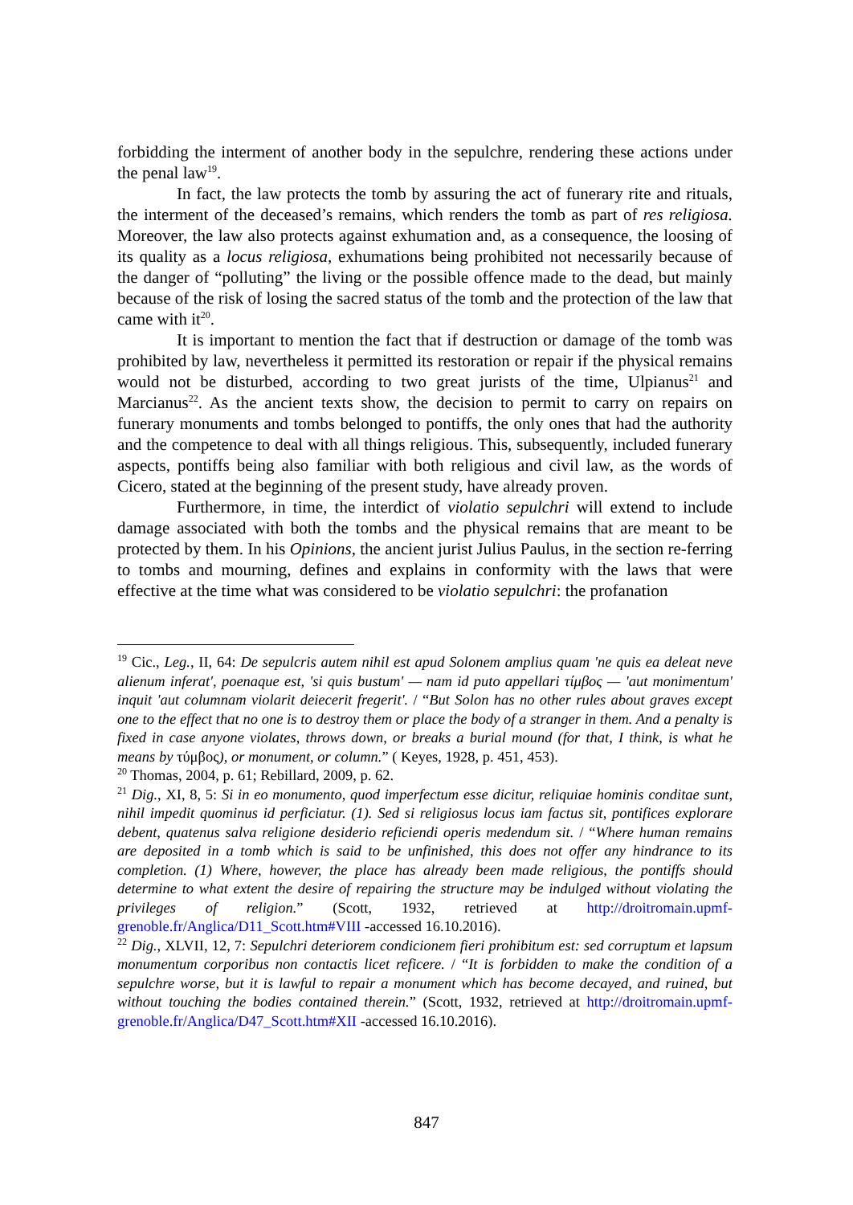forbidding the interment of another body in the sepulchre, rendering these actions under the penal law<sup>19</sup>.
In fact, the law protects the tomb by assuring the act of funerary rite and rituals, the interment of the deceased’s remains, which renders the tomb as part of res religiosa. Moreover, the law also protects against exhumation and, as a consequence, the loosing of its quality as a locus religiosa, exhumations being prohibited not necessarily because of the danger of “polluting” the living or the possible offence made to the dead, but mainly because of the risk of losing the sacred status of the tomb and the protection of the law that came with it<sup>20</sup>.
It is important to mention the fact that if destruction or damage of the tomb was prohibited by law, nevertheless it permitted its restoration or repair if the physical remains would not be disturbed, according to two great jurists of the time, Ulpianus<sup>21</sup> and Marcianus<sup>22</sup>. As the ancient texts show, the decision to permit to carry on repairs on funerary monuments and tombs belonged to pontiffs, the only ones that had the authority and the competence to deal with all things religious. This, subsequently, included funerary aspects, pontiffs being also familiar with both religious and civil law, as the words of Cicero, stated at the beginning of the present study, have already proven.
Furthermore, in time, the interdict of violatio sepulchri will extend to include damage associated with both the tombs and the physical remains that are meant to be protected by them. In his Opinions, the ancient jurist Julius Paulus, in the section re-ferring to tombs and mourning, defines and explains in conformity with the laws that were effective at the time what was considered to be violatio sepulchri: the profanation
<sup>19</sup> Cic., Leg., II, 64: De sepulcris autem nihil est apud Solonem amplius quam 'ne quis ea deleat neve alienum inferat', poenaque est, 'si quis bustum' — nam id puto appellari τίμβος — 'aut monimentum' inquit 'aut columnam violarit deiecerit fregerit'. / “But Solon has no other rules about graves except one to the effect that no one is to destroy them or place the body of a stranger in them. And a penalty is fixed in case anyone violates, throws down, or breaks a burial mound (for that, I think, is what he means by τύμβος), or monument, or column.” ( Keyes, 1928, p. 451, 453).
<sup>20</sup> Thomas, 2004, p. 61; Rebillard, 2009, p. 62.
<sup>21</sup> Dig., XI, 8, 5: Si in eo monumento, quod imperfectum esse dicitur, reliquiae hominis conditae sunt, nihil impedit quominus id perficiatur. (1). Sed si religiosus locus iam factus sit, pontifices explorare debent, quatenus salva religione desiderio reficiendi operis medendum sit. / “Where human remains are deposited in a tomb which is said to be unfinished, this does not offer any hindrance to its completion. (1) Where, however, the place has already been made religious, the pontiffs should determine to what extent the desire of repairing the structure may be indulged without violating the privileges of religion.” (Scott, 1932, retrieved at http://droitromain.upmf-grenoble.fr/Anglica/D11_Scott.htm#VIII -accessed 16.10.2016).
<sup>22</sup> Dig., XLVII, 12, 7: Sepulchri deteriorem condicionem fieri prohibitum est: sed corruptum et lapsum monumentum corporibus non contactis licet reficere. / “It is forbidden to make the condition of a sepulchre worse, but it is lawful to repair a monument which has become decayed, and ruined, but without touching the bodies contained therein.” (Scott, 1932, retrieved at http://droitromain.upmf-grenoble.fr/Anglica/D47_Scott.htm#XII -accessed 16.10.2016).
847